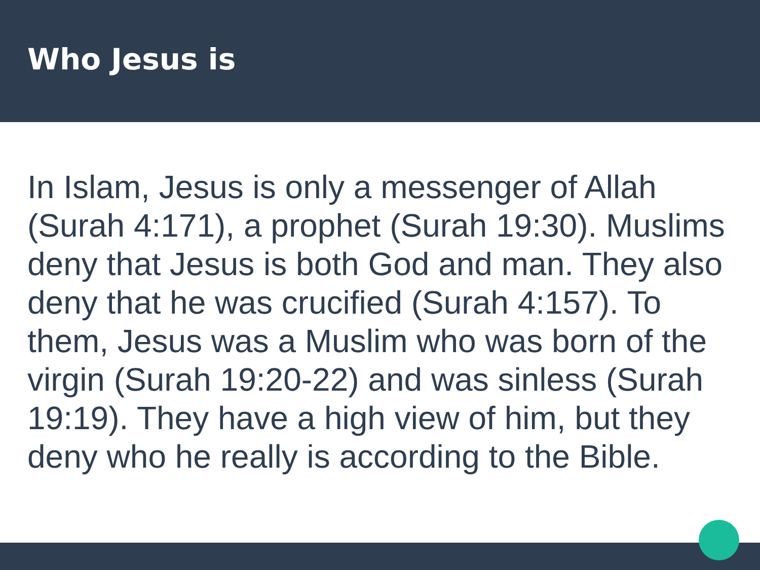Who Jesus is
In Islam, Jesus is only a messenger of Allah (Surah 4:171), a prophet (Surah 19:30). Muslims deny that Jesus is both God and man. They also deny that he was crucified (Surah 4:157). To them, Jesus was a Muslim who was born of the virgin (Surah 19:20-22) and was sinless (Surah 19:19). They have a high view of him, but they deny who he really is according to the Bible.